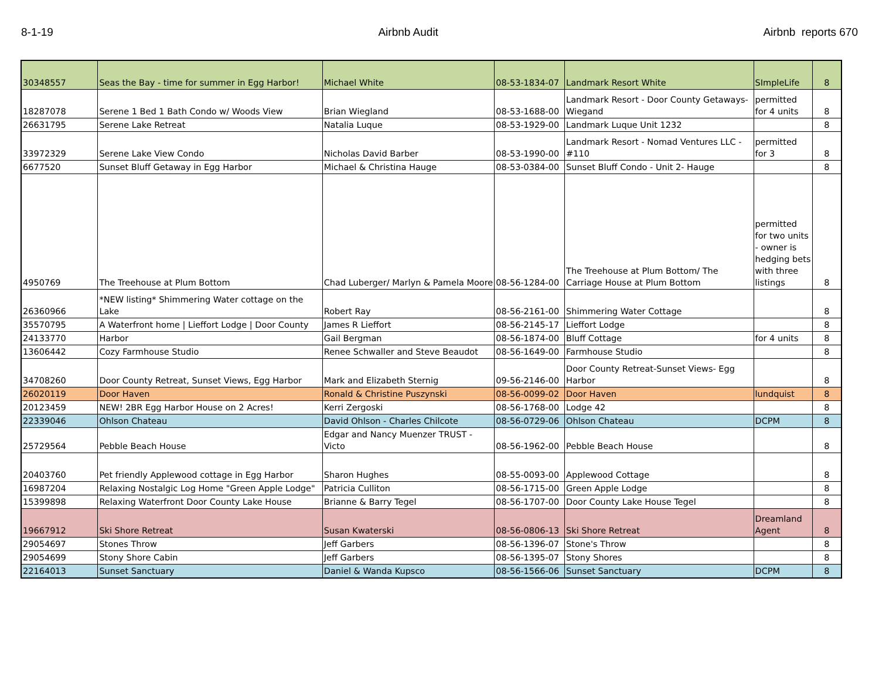8-1-19 Airbnb Audit Airbnb reports 670
| 30348557 | Seas the Bay - time for summer in Egg Harbor! | Michael White | 08-53-1834-07 | Landmark Resort White | SImpleLife | 8 |
| 18287078 | Serene 1 Bed 1 Bath Condo w/ Woods View | Brian Wiegland | 08-53-1688-00 | Landmark Resort - Door County Getaways-Wiegand | permitted for 4 units | 8 |
| 26631795 | Serene Lake Retreat | Natalia Luque | 08-53-1929-00 | Landmark Luque Unit 1232 | | 8 |
| 33972329 | Serene Lake View Condo | Nicholas David Barber | 08-53-1990-00 | Landmark Resort - Nomad Ventures LLC - #110 | permitted for 3 | 8 |
| 6677520 | Sunset Bluff Getaway in Egg Harbor | Michael & Christina Hauge | 08-53-0384-00 | Sunset Bluff Condo - Unit 2- Hauge | | 8 |
| 4950769 | The Treehouse at Plum Bottom | Chad Luberger/ Marlyn & Pamela Moore | 08-56-1284-00 | The Treehouse at Plum Bottom/ The Carriage House at Plum Bottom | permitted for two units - owner is hedging bets with three listings | 8 |
| 26360966 | *NEW listing* Shimmering Water cottage on the Lake | Robert Ray | 08-56-2161-00 | Shimmering Water Cottage | | 8 |
| 35570795 | A Waterfront home / Lieffort Lodge / Door County | James R Lieffort | 08-56-2145-17 | Lieffort Lodge | | 8 |
| 24133770 | Harbor | Gail Bergman | 08-56-1874-00 | Bluff Cottage | for 4 units | 8 |
| 13606442 | Cozy Farmhouse Studio | Renee Schwaller and Steve Beaudot | 08-56-1649-00 | Farmhouse Studio | | 8 |
| 34708260 | Door County Retreat, Sunset Views, Egg Harbor | Mark and Elizabeth Sternig | 09-56-2146-00 | Door County Retreat-Sunset Views- Egg Harbor | | 8 |
| 26020119 | Door Haven | Ronald & Christine Puszynski | 08-56-0099-02 | Door Haven | lundquist | 8 |
| 20123459 | NEW! 2BR Egg Harbor House on 2 Acres! | Kerri Zergoski | 08-56-1768-00 | Lodge 42 | | 8 |
| 22339046 | Ohlson Chateau | David Ohlson - Charles Chilcote | 08-56-0729-06 | Ohlson Chateau | DCPM | 8 |
| 25729564 | Pebble Beach House | Edgar and Nancy Muenzer TRUST - Victo | 08-56-1962-00 | Pebble Beach House | | 8 |
| 20403760 | Pet friendly Applewood cottage in Egg Harbor | Sharon Hughes | 08-55-0093-00 | Applewood Cottage | | 8 |
| 16987204 | Relaxing Nostalgic Log Home "Green Apple Lodge" | Patricia Culliton | 08-56-1715-00 | Green Apple Lodge | | 8 |
| 15399898 | Relaxing Waterfront Door County Lake House | Brianne & Barry Tegel | 08-56-1707-00 | Door County Lake House Tegel | | 8 |
| 19667912 | Ski Shore Retreat | Susan Kwaterski | 08-56-0806-13 | Ski Shore Retreat | Dreamland Agent | 8 |
| 29054697 | Stones Throw | Jeff Garbers | 08-56-1396-07 | Stone's Throw | | 8 |
| 29054699 | Stony Shore Cabin | Jeff Garbers | 08-56-1395-07 | Stony Shores | | 8 |
| 22164013 | Sunset Sanctuary | Daniel & Wanda Kupsco | 08-56-1566-06 | Sunset Sanctuary | DCPM | 8 |